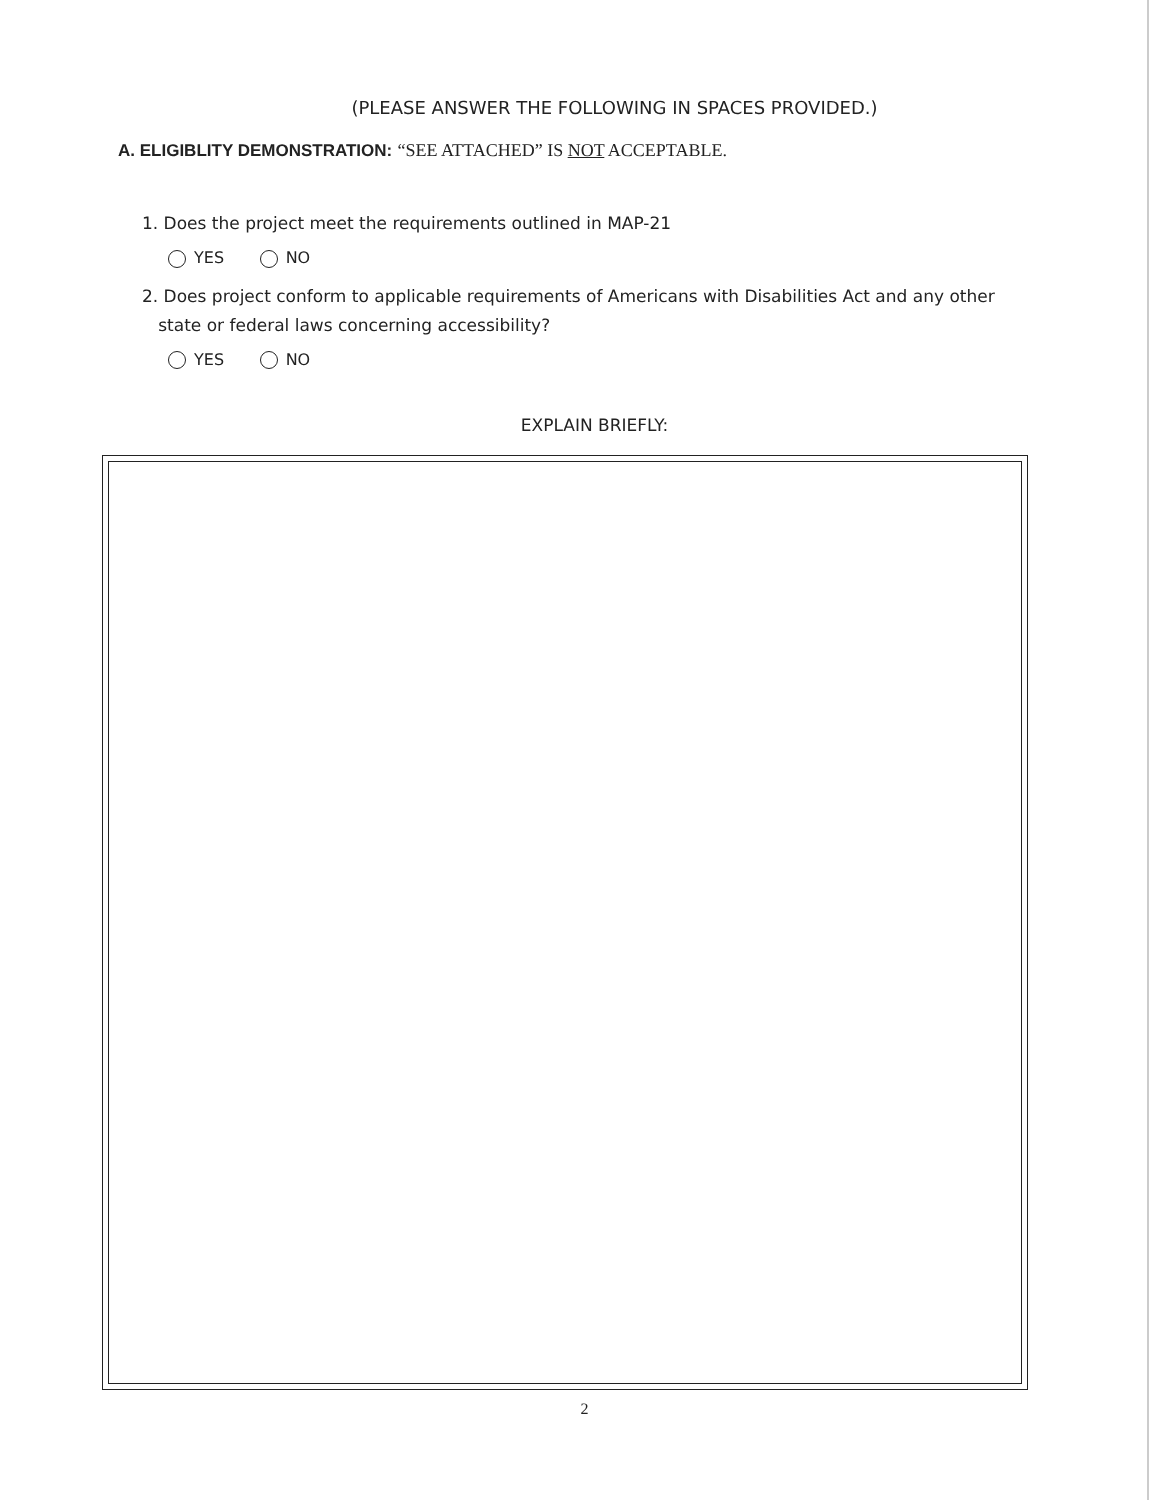(PLEASE ANSWER THE FOLLOWING IN SPACES PROVIDED.)
A. ELIGIBLITY DEMONSTRATION: “SEE ATTACHED” IS NOT ACCEPTABLE.
1. Does the project meet the requirements outlined in MAP-21
YES NO
2. Does project conform to applicable requirements of Americans with Disabilities Act and any other
state or federal laws concerning accessibility?
YES NO
EXPLAIN BRIEFLY:
2